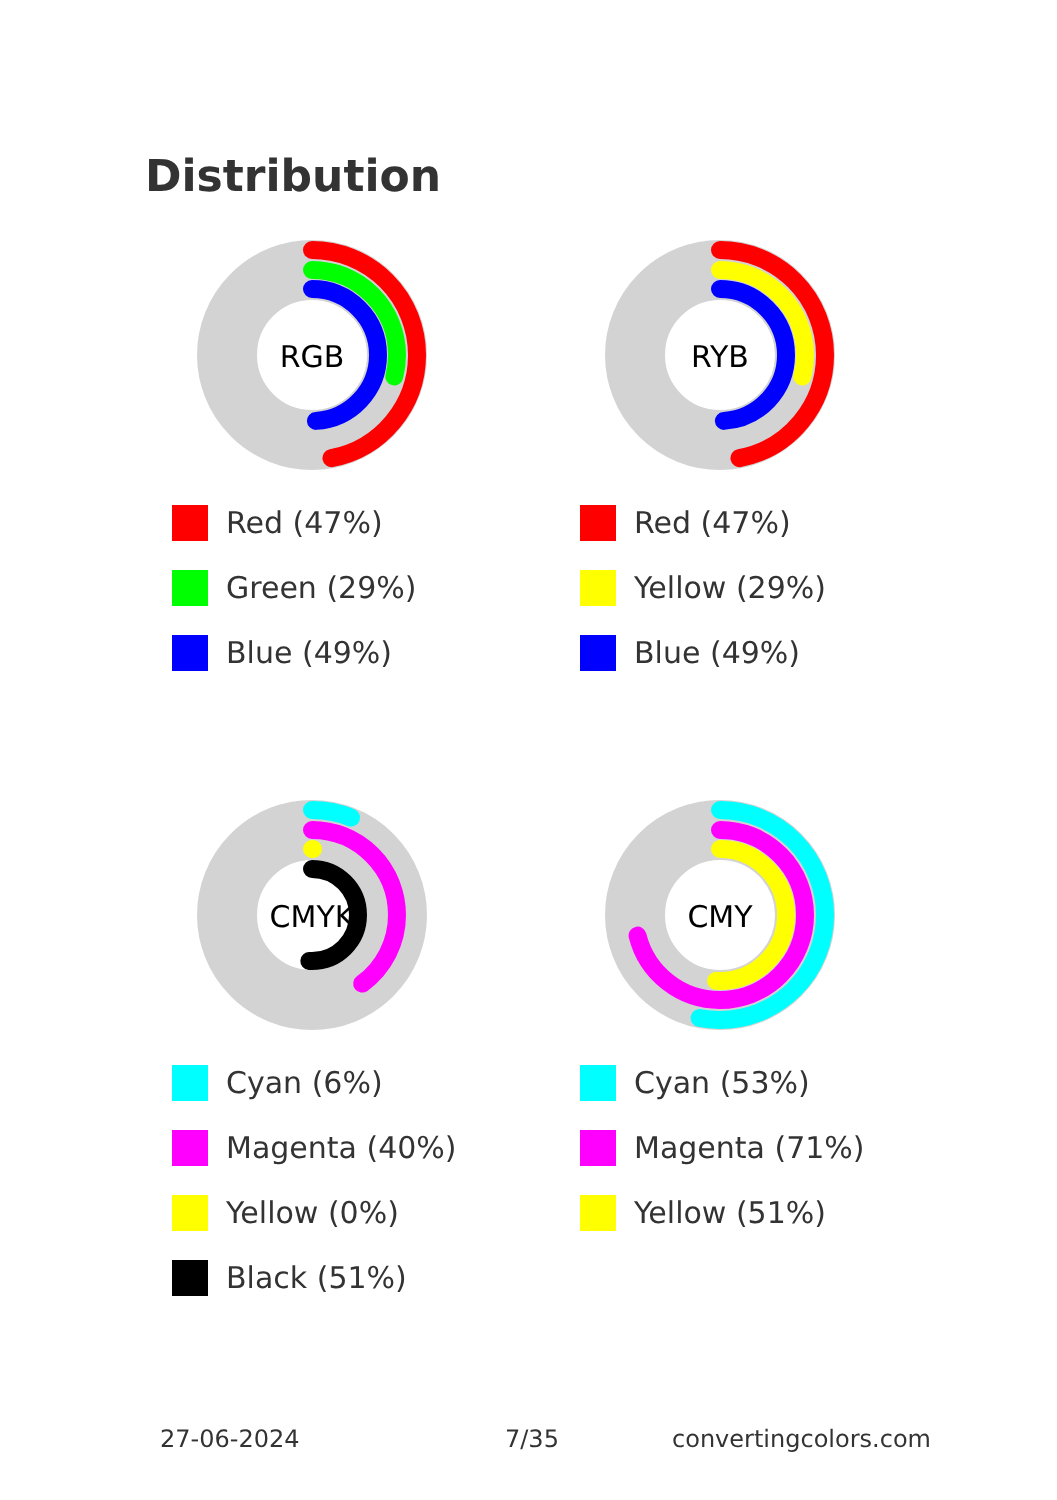Distribution
RGB
Red (47%)
Green (29%)
Blue (49%)
RYB
Red (47%)
Yellow (29%)
Blue (49%)
CMYK
Cyan (6%)
Magenta (40%)
Yellow (0%)
Black (51%)
CMY
Cyan (53%)
Magenta (71%)
Yellow (51%)
27-06-2024 7/35 convertingcolors.com